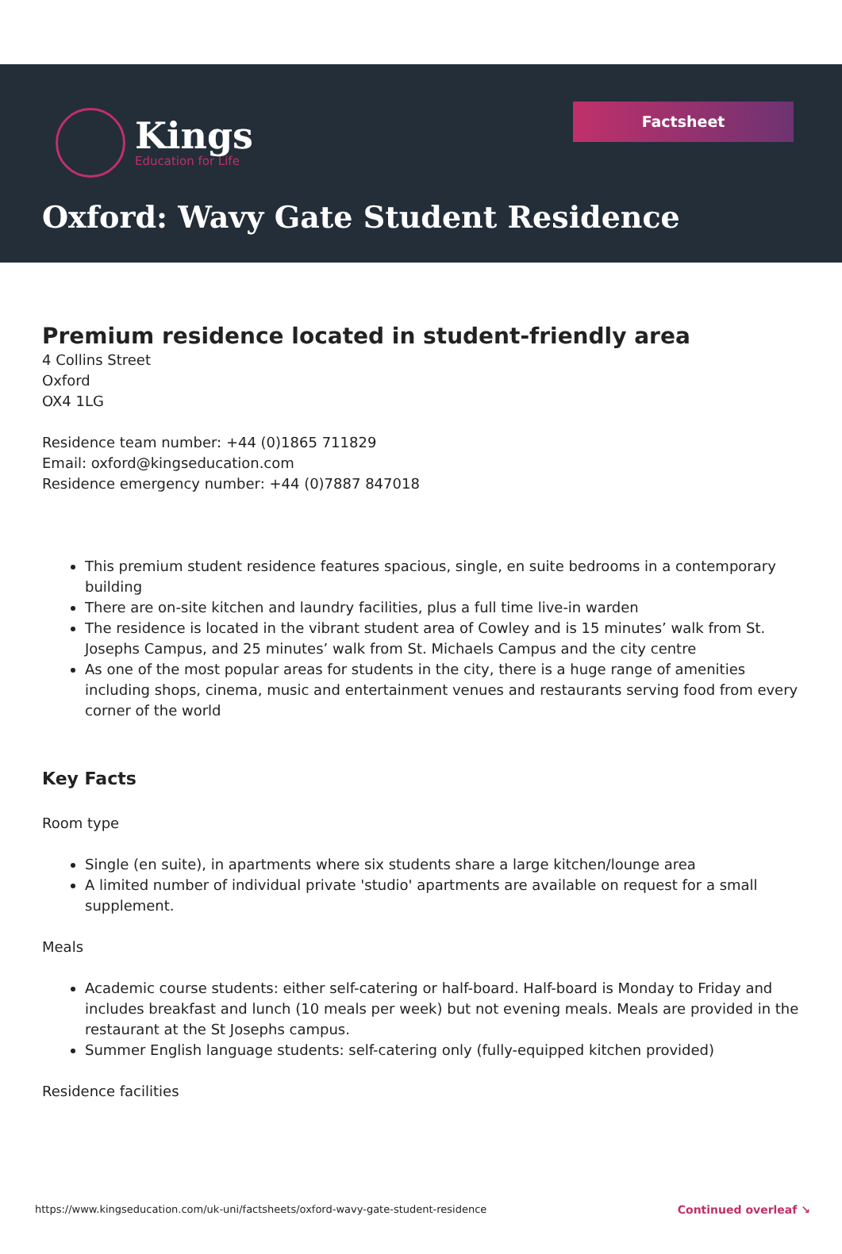Kings
Education for Life
Factsheet
Oxford: Wavy Gate Student Residence
Premium residence located in student-friendly area
4 Collins Street
Oxford
OX4 1LG
Residence team number: +44 (0)1865 711829
Email: oxford@kingseducation.com
Residence emergency number: +44 (0)7887 847018
This premium student residence features spacious, single, en suite bedrooms in a contemporary building
There are on-site kitchen and laundry facilities, plus a full time live-in warden
The residence is located in the vibrant student area of Cowley and is 15 minutes’ walk from St. Josephs Campus, and 25 minutes’ walk from St. Michaels Campus and the city centre
As one of the most popular areas for students in the city, there is a huge range of amenities including shops, cinema, music and entertainment venues and restaurants serving food from every corner of the world
Key Facts
Room type
Single (en suite), in apartments where six students share a large kitchen/lounge area
A limited number of individual private 'studio' apartments are available on request for a small supplement.
Meals
Academic course students: either self-catering or half-board. Half-board is Monday to Friday and includes breakfast and lunch (10 meals per week) but not evening meals. Meals are provided in the restaurant at the St Josephs campus.
Summer English language students: self-catering only (fully-equipped kitchen provided)
Residence facilities
https://www.kingseducation.com/uk-uni/factsheets/oxford-wavy-gate-student-residence Continued overleaf ↘